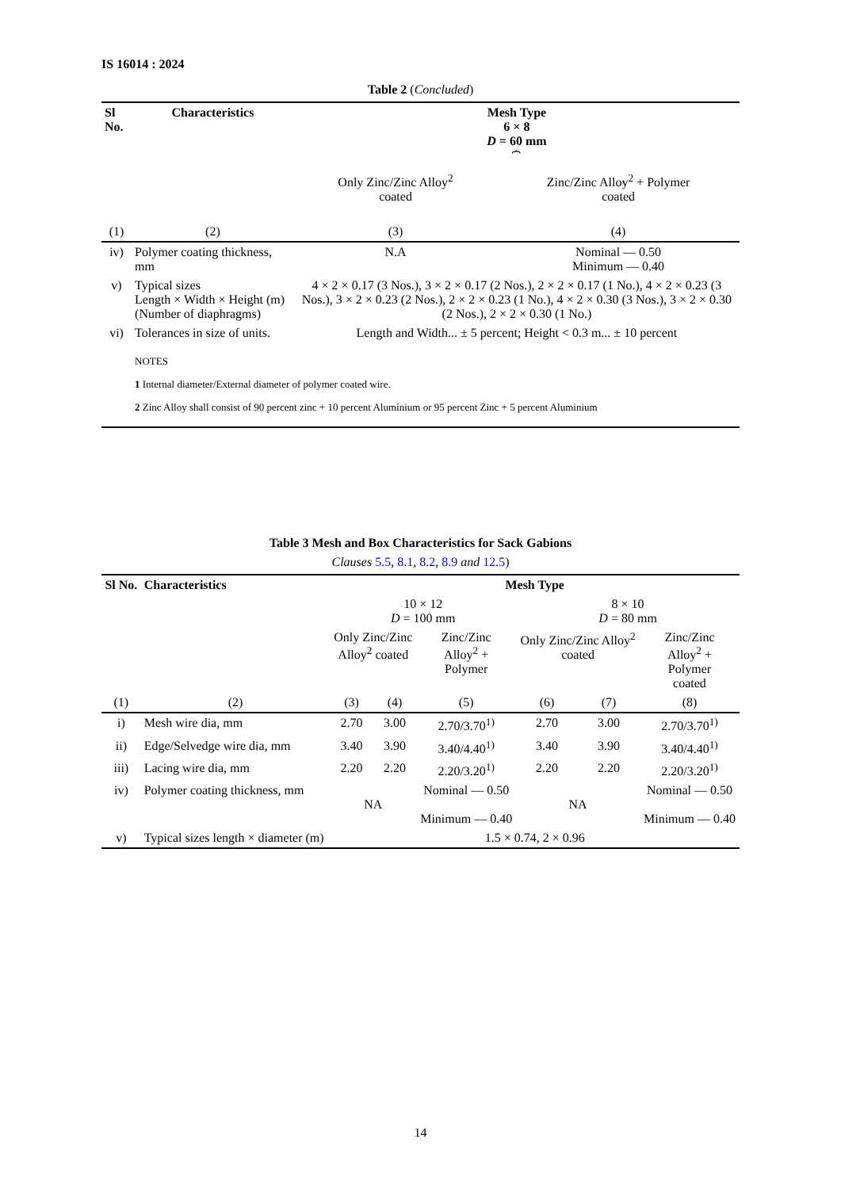IS 16014 : 2024
Table 2 (Concluded)
| Sl No. | Characteristics | Mesh Type 6 × 8 D = 60 mm ⏞ | |
| --- | --- | --- | --- |
| | | Only Zinc/Zinc Alloy<sup>2</sup> coated | Zinc/Zinc Alloy<sup>2</sup> + Polymer coated |
| (1) | (2) | (3) | (4) |
| iv) | Polymer coating thickness, mm | N.A | Nominal — 0.50 Minimum — 0.40 |
| v) | Typical sizes Length × Width × Height (m) (Number of diaphragms) | 4 × 2 × 0.17 (3 Nos.), 3 × 2 × 0.17 (2 Nos.), 2 × 2 × 0.17 (1 No.), 4 × 2 × 0.23 (3 Nos.), 3 × 2 × 0.23 (2 Nos.), 2 × 2 × 0.23 (1 No.), 4 × 2 × 0.30 (3 Nos.), 3 × 2 × 0.30 (2 Nos.), 2 × 2 × 0.30 (1 No.) | |
| vi) | Tolerances in size of units. | Length and Width... ± 5 percent; Height < 0.3 m... ± 10 percent | |
| NOTES 1 Internal diameter/External diameter of polymer coated wire. 2 Zinc Alloy shall consist of 90 percent zinc + 10 percent Aluminium or 95 percent Zinc + 5 percent Aluminium | | | |
Table 3 Mesh and Box Characteristics for Sack Gabions
Clauses 5.5, 8.1, 8.2, 8.9 and 12.5)
| Sl No. | Characteristics | Mesh Type | | | | | |
| --- | --- | --- | --- | --- | --- | --- | --- |
| | | 10 × 12 D = 100 mm | | | 8 × 10 D = 80 mm | | |
| | | Only Zinc/Zinc Alloy<sup>2</sup> coated | | Zinc/Zinc Alloy<sup>2</sup> + Polymer | Only Zinc/Zinc Alloy<sup>2</sup> coated | | Zinc/Zinc Alloy<sup>2</sup> + Polymer coated |
| (1) | (2) | (3) | (4) | (5) | (6) | (7) | (8) |
| i) | Mesh wire dia, mm | 2.70 | 3.00 | 2.70/3.70<sup>1)</sup> | 2.70 | 3.00 | 2.70/3.70<sup>1)</sup> |
| ii) | Edge/Selvedge wire dia, mm | 3.40 | 3.90 | 3.40/4.40<sup>1)</sup> | 3.40 | 3.90 | 3.40/4.40<sup>1)</sup> |
| iii) | Lacing wire dia, mm | 2.20 | 2.20 | 2.20/3.20<sup>1)</sup> | 2.20 | 2.20 | 2.20/3.20<sup>1)</sup> |
| iv) | Polymer coating thickness, mm | NA | | Nominal — 0.50 Minimum — 0.40 | NA | | Nominal — 0.50 Minimum — 0.40 |
| v) | Typical sizes length × diameter (m) | 1.5 × 0.74, 2 × 0.96 | | | | | |
14